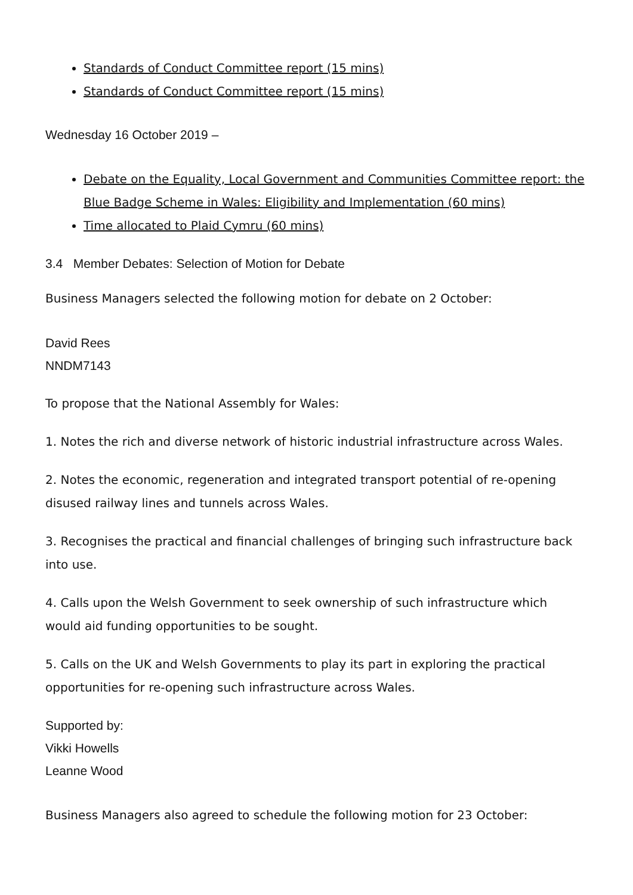Standards of Conduct Committee report (15 mins)
Standards of Conduct Committee report (15 mins)
Wednesday 16 October 2019 –
Debate on the Equality, Local Government and Communities Committee report: the Blue Badge Scheme in Wales: Eligibility and Implementation (60 mins)
Time allocated to Plaid Cymru (60 mins)
3.4 Member Debates: Selection of Motion for Debate
Business Managers selected the following motion for debate on 2 October:
David Rees
NNDM7143
To propose that the National Assembly for Wales:
1. Notes the rich and diverse network of historic industrial infrastructure across Wales.
2. Notes the economic, regeneration and integrated transport potential of re-opening disused railway lines and tunnels across Wales.
3. Recognises the practical and financial challenges of bringing such infrastructure back into use.
4. Calls upon the Welsh Government to seek ownership of such infrastructure which would aid funding opportunities to be sought.
5. Calls on the UK and Welsh Governments to play its part in exploring the practical opportunities for re-opening such infrastructure across Wales.
Supported by:
Vikki Howells
Leanne Wood
Business Managers also agreed to schedule the following motion for 23 October: